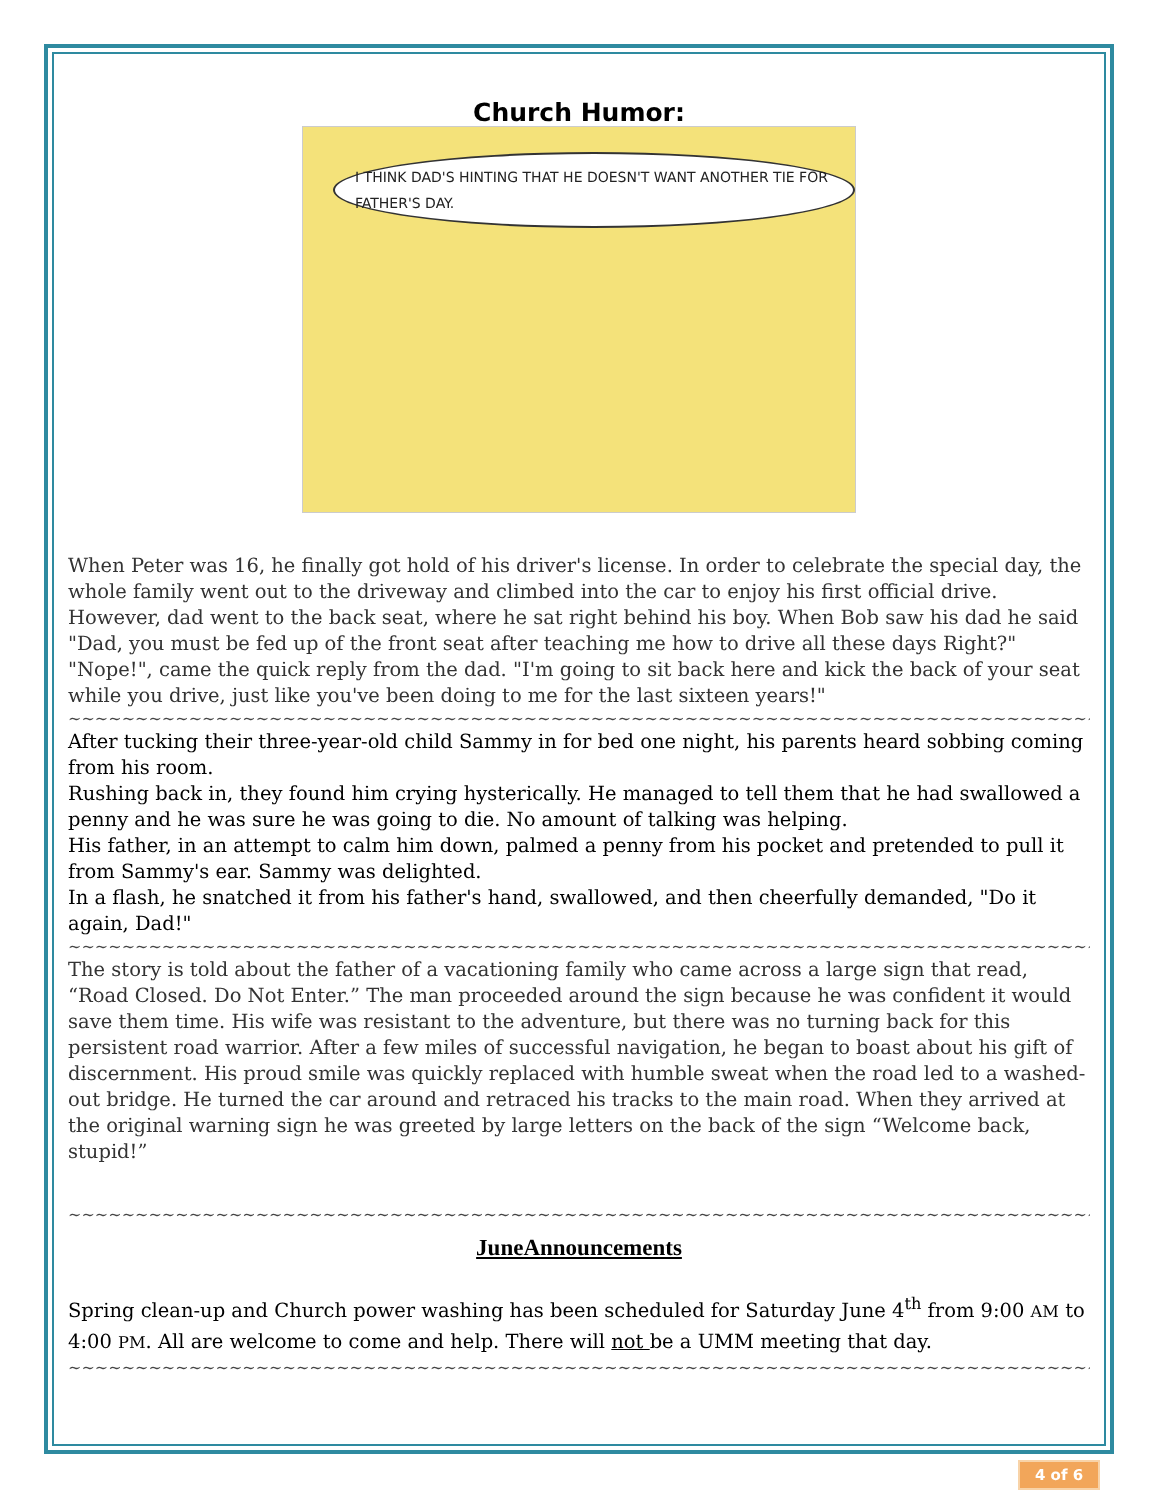Church Humor:
I THINK DAD'S HINTING THAT HE DOESN'T WANT ANOTHER TIE FOR FATHER'S DAY.
When Peter was 16, he finally got hold of his driver's license. In order to celebrate the special day, the whole family went out to the driveway and climbed into the car to enjoy his first official drive. However, dad went to the back seat, where he sat right behind his boy. When Bob saw his dad he said "Dad, you must be fed up of the front seat after teaching me how to drive all these days Right?" "Nope!", came the quick reply from the dad. "I'm going to sit back here and kick the back of your seat while you drive, just like you've been doing to me for the last sixteen years!"
~~~~~~~~~~~~~~~~~~~~~~~~~~~~~~~~~~~~~~~~~~~~~~~~~~~~~~~~~~~~~~~~~~~~~~~~~~~~~~~~~~~~
After tucking their three-year-old child Sammy in for bed one night, his parents heard sobbing coming from his room.
Rushing back in, they found him crying hysterically. He managed to tell them that he had swallowed a penny and he was sure he was going to die. No amount of talking was helping.
His father, in an attempt to calm him down, palmed a penny from his pocket and pretended to pull it from Sammy's ear. Sammy was delighted.
In a flash, he snatched it from his father's hand, swallowed, and then cheerfully demanded, "Do it again, Dad!"
~~~~~~~~~~~~~~~~~~~~~~~~~~~~~~~~~~~~~~~~~~~~~~~~~~~~~~~~~~~~~~~~~~~~~~~~~~~~~~~~~~~~
The story is told about the father of a vacationing family who came across a large sign that read, “Road Closed. Do Not Enter.” The man proceeded around the sign because he was confident it would save them time. His wife was resistant to the adventure, but there was no turning back for this persistent road warrior. After a few miles of successful navigation, he began to boast about his gift of discernment. His proud smile was quickly replaced with humble sweat when the road led to a washed-out bridge. He turned the car around and retraced his tracks to the main road. When they arrived at the original warning sign he was greeted by large letters on the back of the sign “Welcome back, stupid!”
~~~~~~~~~~~~~~~~~~~~~~~~~~~~~~~~~~~~~~~~~~~~~~~~~~~~~~~~~~~~~~~~~~~~~~~~~~~~~~~~~~~~
JuneAnnouncements
Spring clean-up and Church power washing has been scheduled for Saturday June 4<sup>th</sup> from 9:00 AM to 4:00 PM. All are welcome to come and help. There will not be a UMM meeting that day.
~~~~~~~~~~~~~~~~~~~~~~~~~~~~~~~~~~~~~~~~~~~~~~~~~~~~~~~~~~~~~~~~~~~~~~~~~~~~~~~~~~~~
4 of 6